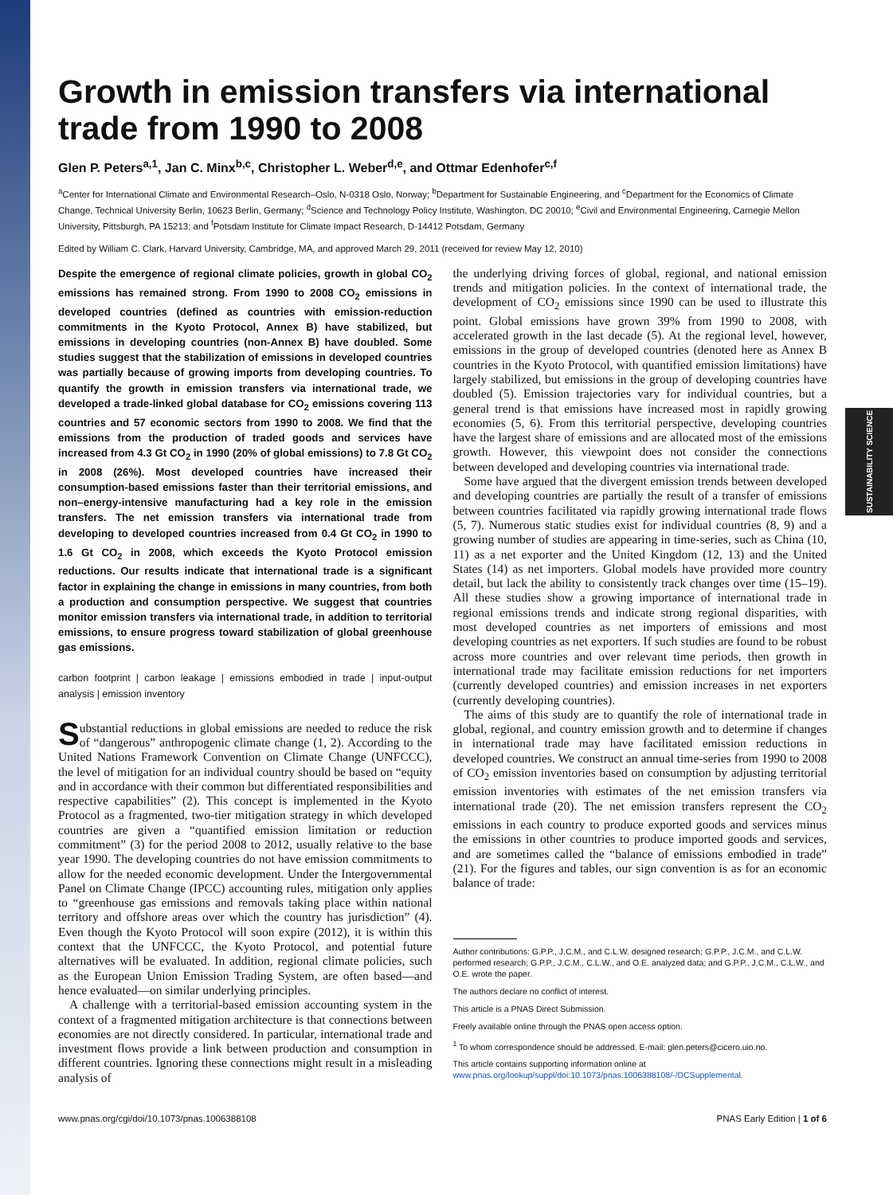SUSTAINABILITY SCIENCE
Growth in emission transfers via international trade from 1990 to 2008
Glen P. Peters<sup>a,1</sup>, Jan C. Minx<sup>b,c</sup>, Christopher L. Weber<sup>d,e</sup>, and Ottmar Edenhofer<sup>c,f</sup>
<sup>a</sup> Center for International Climate and Environmental Research–Oslo, N-0318 Oslo, Norway; <sup>b</sup>Department for Sustainable Engineering, and <sup>c</sup>Department for the Economics of Climate Change, Technical University Berlin, 10623 Berlin, Germany; <sup>d</sup>Science and Technology Policy Institute, Washington, DC 20010; <sup>e</sup>Civil and Environmental Engineering, Carnegie Mellon University, Pittsburgh, PA 15213; and <sup>f</sup>Potsdam Institute for Climate Impact Research, D-14412 Potsdam, Germany
Edited by William C. Clark, Harvard University, Cambridge, MA, and approved March 29, 2011 (received for review May 12, 2010)
Despite the emergence of regional climate policies, growth in global CO<sub>2</sub> emissions has remained strong. From 1990 to 2008 CO<sub>2</sub> emissions in developed countries (defined as countries with emission-reduction commitments in the Kyoto Protocol, Annex B) have stabilized, but emissions in developing countries (non-Annex B) have doubled. Some studies suggest that the stabilization of emissions in developed countries was partially because of growing imports from developing countries. To quantify the growth in emission transfers via international trade, we developed a trade-linked global database for CO<sub>2</sub> emissions covering 113 countries and 57 economic sectors from 1990 to 2008. We find that the emissions from the production of traded goods and services have increased from 4.3 Gt CO<sub>2</sub> in 1990 (20% of global emissions) to 7.8 Gt CO<sub>2</sub> in 2008 (26%). Most developed countries have increased their consumption-based emissions faster than their territorial emissions, and non–energy-intensive manufacturing had a key role in the emission transfers. The net emission transfers via international trade from developing to developed countries increased from 0.4 Gt CO<sub>2</sub> in 1990 to 1.6 Gt CO<sub>2</sub> in 2008, which exceeds the Kyoto Protocol emission reductions. Our results indicate that international trade is a significant factor in explaining the change in emissions in many countries, from both a production and consumption perspective. We suggest that countries monitor emission transfers via international trade, in addition to territorial emissions, to ensure progress toward stabilization of global greenhouse gas emissions.
carbon footprint | carbon leakage | emissions embodied in trade | input-output analysis | emission inventory
Substantial reductions in global emissions are needed to reduce the risk of “dangerous” anthropogenic climate change (1, 2). According to the United Nations Framework Convention on Climate Change (UNFCCC), the level of mitigation for an individual country should be based on “equity and in accordance with their common but differentiated responsibilities and respective capabilities” (2). This concept is implemented in the Kyoto Protocol as a fragmented, two-tier mitigation strategy in which developed countries are given a “quantified emission limitation or reduction commitment” (3) for the period 2008 to 2012, usually relative to the base year 1990. The developing countries do not have emission commitments to allow for the needed economic development. Under the Intergovernmental Panel on Climate Change (IPCC) accounting rules, mitigation only applies to “greenhouse gas emissions and removals taking place within national territory and offshore areas over which the country has jurisdiction” (4). Even though the Kyoto Protocol will soon expire (2012), it is within this context that the UNFCCC, the Kyoto Protocol, and potential future alternatives will be evaluated. In addition, regional climate policies, such as the European Union Emission Trading System, are often based—and hence evaluated—on similar underlying principles.
A challenge with a territorial-based emission accounting system in the context of a fragmented mitigation architecture is that connections between economies are not directly considered. In particular, international trade and investment flows provide a link between production and consumption in different countries. Ignoring these connections might result in a misleading analysis of
the underlying driving forces of global, regional, and national emission trends and mitigation policies. In the context of international trade, the development of CO<sub>2</sub> emissions since 1990 can be used to illustrate this point. Global emissions have grown 39% from 1990 to 2008, with accelerated growth in the last decade (5). At the regional level, however, emissions in the group of developed countries (denoted here as Annex B countries in the Kyoto Protocol, with quantified emission limitations) have largely stabilized, but emissions in the group of developing countries have doubled (5). Emission trajectories vary for individual countries, but a general trend is that emissions have increased most in rapidly growing economies (5, 6). From this territorial perspective, developing countries have the largest share of emissions and are allocated most of the emissions growth. However, this viewpoint does not consider the connections between developed and developing countries via international trade.
Some have argued that the divergent emission trends between developed and developing countries are partially the result of a transfer of emissions between countries facilitated via rapidly growing international trade flows (5, 7). Numerous static studies exist for individual countries (8, 9) and a growing number of studies are appearing in time-series, such as China (10, 11) as a net exporter and the United Kingdom (12, 13) and the United States (14) as net importers. Global models have provided more country detail, but lack the ability to consistently track changes over time (15–19). All these studies show a growing importance of international trade in regional emissions trends and indicate strong regional disparities, with most developed countries as net importers of emissions and most developing countries as net exporters. If such studies are found to be robust across more countries and over relevant time periods, then growth in international trade may facilitate emission reductions for net importers (currently developed countries) and emission increases in net exporters (currently developing countries).
The aims of this study are to quantify the role of international trade in global, regional, and country emission growth and to determine if changes in international trade may have facilitated emission reductions in developed countries. We construct an annual time-series from 1990 to 2008 of CO<sub>2</sub> emission inventories based on consumption by adjusting territorial emission inventories with estimates of the net emission transfers via international trade (20). The net emission transfers represent the CO<sub>2</sub> emissions in each country to produce exported goods and services minus the emissions in other countries to produce imported goods and services, and are sometimes called the “balance of emissions embodied in trade” (21). For the figures and tables, our sign convention is as for an economic balance of trade:
Author contributions: G.P.P., J.C.M., and C.L.W. designed research; G.P.P., J.C.M., and C.L.W. performed research; G.P.P., J.C.M., C.L.W., and O.E. analyzed data; and G.P.P., J.C.M., C.L.W., and O.E. wrote the paper.
The authors declare no conflict of interest.
This article is a PNAS Direct Submission.
Freely available online through the PNAS open access option.
<sup>1</sup> To whom correspondence should be addressed. E-mail: glen.peters@cicero.uio.no.
This article contains supporting information online at www.pnas.org/lookup/suppl/doi:10.1073/pnas.1006388108/-/DCSupplemental.
www.pnas.org/cgi/doi/10.1073/pnas.1006388108 PNAS Early Edition | 1 of 6